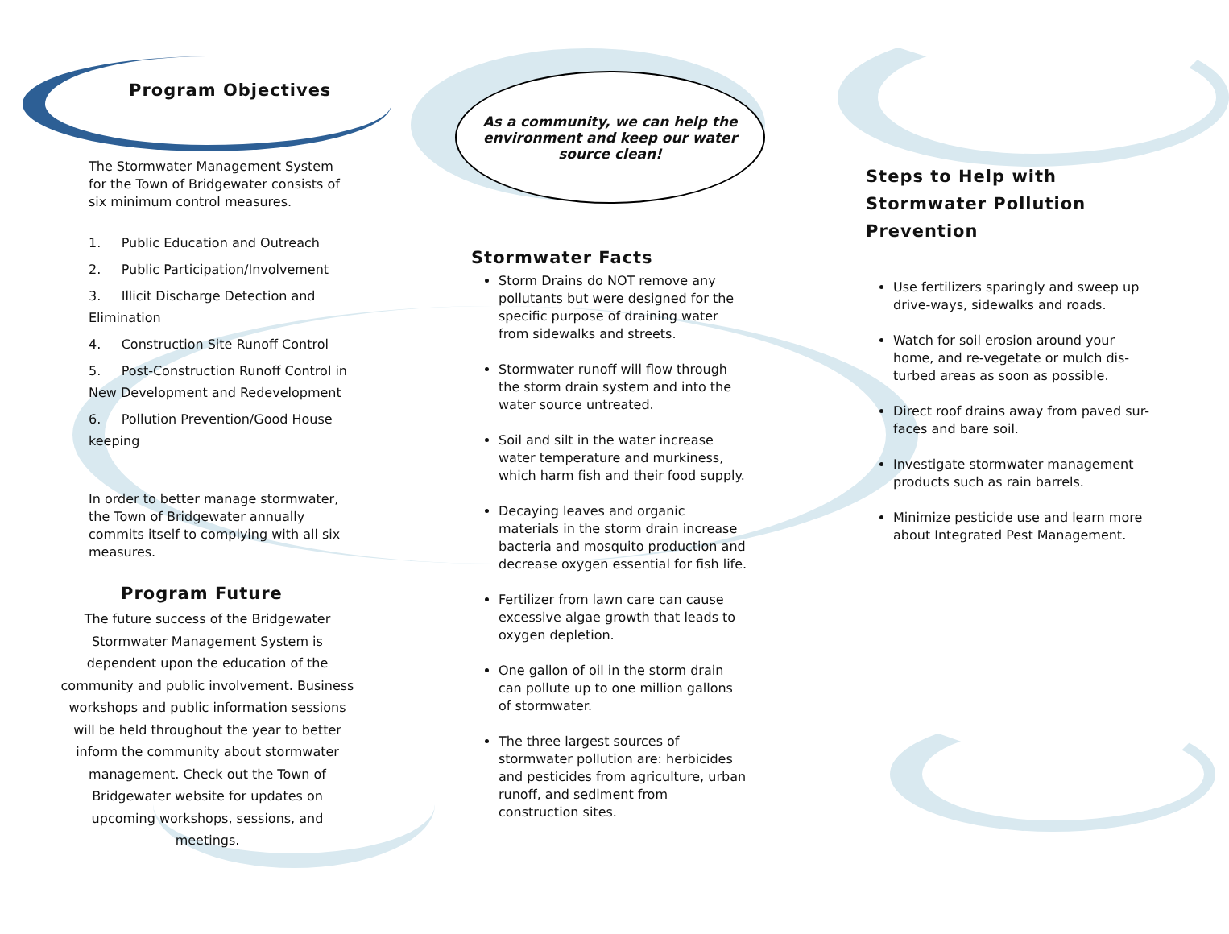Program Objectives
The Stormwater Management System for the Town of Bridgewater consists of six minimum control measures.
1. Public Education and Outreach
2. Public Participation/Involvement
3. Illicit Discharge Detection and Elimination
4. Construction Site Runoff Control
5. Post-Construction Runoff Control in New Development and Redevelopment
6. Pollution Prevention/Good House keeping
In order to better manage stormwater, the Town of Bridgewater annually commits itself to complying with all six measures.
Program Future
The future success of the Bridgewater Stormwater Management System is dependent upon the education of the community and public involvement. Business workshops and public information sessions will be held throughout the year to better inform the community about stormwater management. Check out the Town of Bridgewater website for updates on upcoming workshops, sessions, and meetings.
As a community, we can help the environment and keep our water source clean!
Stormwater Facts
Storm Drains do NOT remove any pollutants but were designed for the specific purpose of draining water from sidewalks and streets.
Stormwater runoff will flow through the storm drain system and into the water source untreated.
Soil and silt in the water increase water temperature and murkiness, which harm fish and their food supply.
Decaying leaves and organic materials in the storm drain increase bacteria and mosquito production and decrease oxygen essential for fish life.
Fertilizer from lawn care can cause excessive algae growth that leads to oxygen depletion.
One gallon of oil in the storm drain can pollute up to one million gallons of stormwater.
The three largest sources of stormwater pollution are: herbicides and pesticides from agriculture, urban runoff, and sediment from construction sites.
Steps to Help with Stormwater Pollution Prevention
Use fertilizers sparingly and sweep up drive-ways, sidewalks and roads.
Watch for soil erosion around your home, and re-vegetate or mulch dis-turbed areas as soon as possible.
Direct roof drains away from paved sur-faces and bare soil.
Investigate stormwater management products such as rain barrels.
Minimize pesticide use and learn more about Integrated Pest Management.